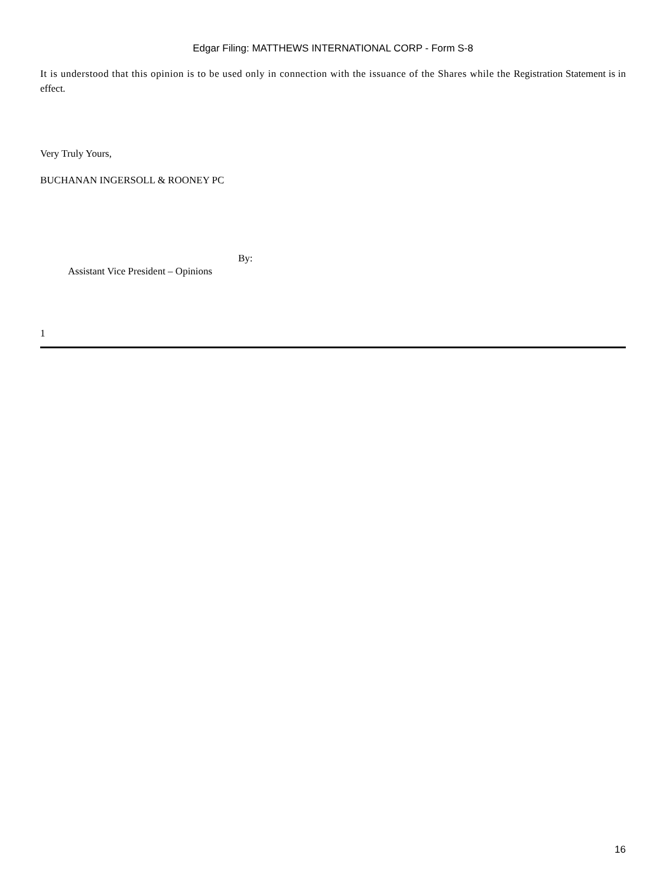Edgar Filing: MATTHEWS INTERNATIONAL CORP - Form S-8
It is understood that this opinion is to be used only in connection with the issuance of the Shares while the Registration Statement is in effect.
Very Truly Yours,
BUCHANAN INGERSOLL & ROONEY PC
By:
Assistant Vice President – Opinions
1
16